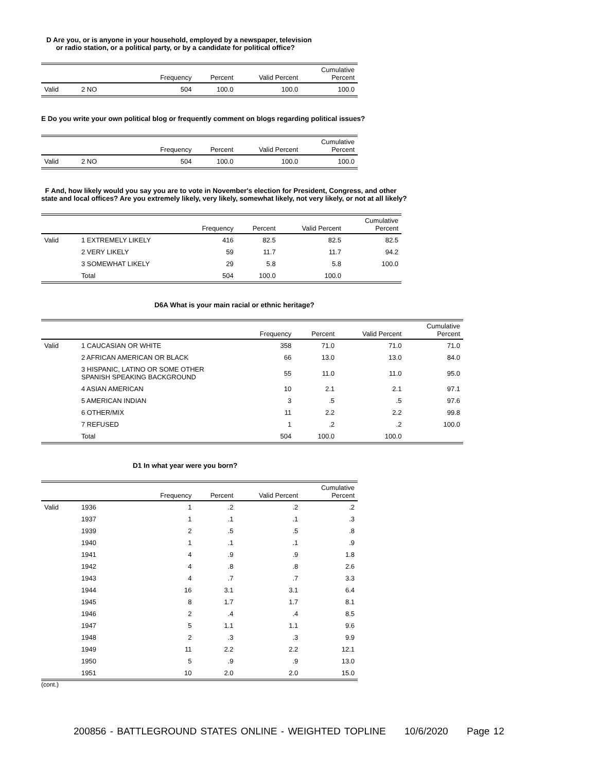D Are you, or is anyone in your household, employed by a newspaper, television
or radio station, or a political party, or by a candidate for political office?
| | | Frequency | Percent | Valid Percent | Cumulative Percent |
| --- | --- | --- | --- | --- | --- |
| Valid | 2 NO | 504 | 100.0 | 100.0 | 100.0 |
E Do you write your own political blog or frequently comment on blogs regarding political issues?
| | | Frequency | Percent | Valid Percent | Cumulative Percent |
| --- | --- | --- | --- | --- | --- |
| Valid | 2 NO | 504 | 100.0 | 100.0 | 100.0 |
F And, how likely would you say you are to vote in November's election for President, Congress, and other
state and local offices? Are you extremely likely, very likely, somewhat likely, not very likely, or not at all likely?
| | | Frequency | Percent | Valid Percent | Cumulative Percent |
| --- | --- | --- | --- | --- | --- |
| Valid | 1 EXTREMELY LIKELY | 416 | 82.5 | 82.5 | 82.5 |
| | 2 VERY LIKELY | 59 | 11.7 | 11.7 | 94.2 |
| | 3 SOMEWHAT LIKELY | 29 | 5.8 | 5.8 | 100.0 |
| | Total | 504 | 100.0 | 100.0 | |
D6A What is your main racial or ethnic heritage?
| | | Frequency | Percent | Valid Percent | Cumulative Percent |
| --- | --- | --- | --- | --- | --- |
| Valid | 1 CAUCASIAN OR WHITE | 358 | 71.0 | 71.0 | 71.0 |
| | 2 AFRICAN AMERICAN OR BLACK | 66 | 13.0 | 13.0 | 84.0 |
| | 3 HISPANIC, LATINO OR SOME OTHER SPANISH SPEAKING BACKGROUND | 55 | 11.0 | 11.0 | 95.0 |
| | 4 ASIAN AMERICAN | 10 | 2.1 | 2.1 | 97.1 |
| | 5 AMERICAN INDIAN | 3 | .5 | .5 | 97.6 |
| | 6 OTHER/MIX | 11 | 2.2 | 2.2 | 99.8 |
| | 7 REFUSED | 1 | .2 | .2 | 100.0 |
| | Total | 504 | 100.0 | 100.0 | |
D1 In what year were you born?
| | | Frequency | Percent | Valid Percent | Cumulative Percent |
| --- | --- | --- | --- | --- | --- |
| Valid | 1936 | 1 | .2 | .2 | .2 |
| | 1937 | 1 | .1 | .1 | .3 |
| | 1939 | 2 | .5 | .5 | .8 |
| | 1940 | 1 | .1 | .1 | .9 |
| | 1941 | 4 | .9 | .9 | 1.8 |
| | 1942 | 4 | .8 | .8 | 2.6 |
| | 1943 | 4 | .7 | .7 | 3.3 |
| | 1944 | 16 | 3.1 | 3.1 | 6.4 |
| | 1945 | 8 | 1.7 | 1.7 | 8.1 |
| | 1946 | 2 | .4 | .4 | 8.5 |
| | 1947 | 5 | 1.1 | 1.1 | 9.6 |
| | 1948 | 2 | .3 | .3 | 9.9 |
| | 1949 | 11 | 2.2 | 2.2 | 12.1 |
| | 1950 | 5 | .9 | .9 | 13.0 |
| | 1951 | 10 | 2.0 | 2.0 | 15.0 |
(cont.)
200856 - BATTLEGROUND STATES ONLINE - WEIGHTED TOPLINE 10/6/2020 Page 12